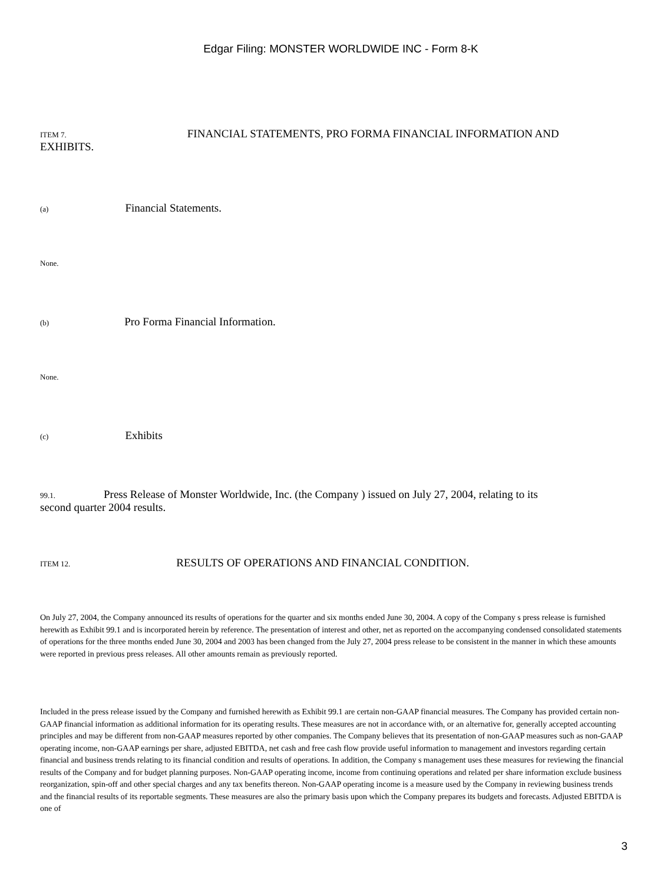Edgar Filing: MONSTER WORLDWIDE INC - Form 8-K
ITEM 7. FINANCIAL STATEMENTS, PRO FORMA FINANCIAL INFORMATION AND
EXHIBITS.
(a) Financial Statements.
None.
(b) Pro Forma Financial Information.
None.
(c) Exhibits
99.1. Press Release of Monster Worldwide, Inc. (the Company ) issued on July 27, 2004, relating to its
second quarter 2004 results.
ITEM 12. RESULTS OF OPERATIONS AND FINANCIAL CONDITION.
On July 27, 2004, the Company announced its results of operations for the quarter and six months ended June 30, 2004. A copy of the Company s press release is furnished herewith as Exhibit 99.1 and is incorporated herein by reference. The presentation of interest and other, net as reported on the accompanying condensed consolidated statements of operations for the three months ended June 30, 2004 and 2003 has been changed from the July 27, 2004 press release to be consistent in the manner in which these amounts were reported in previous press releases. All other amounts remain as previously reported.
Included in the press release issued by the Company and furnished herewith as Exhibit 99.1 are certain non-GAAP financial measures. The Company has provided certain non-GAAP financial information as additional information for its operating results. These measures are not in accordance with, or an alternative for, generally accepted accounting principles and may be different from non-GAAP measures reported by other companies. The Company believes that its presentation of non-GAAP measures such as non-GAAP operating income, non-GAAP earnings per share, adjusted EBITDA, net cash and free cash flow provide useful information to management and investors regarding certain financial and business trends relating to its financial condition and results of operations. In addition, the Company s management uses these measures for reviewing the financial results of the Company and for budget planning purposes. Non-GAAP operating income, income from continuing operations and related per share information exclude business reorganization, spin-off and other special charges and any tax benefits thereon. Non-GAAP operating income is a measure used by the Company in reviewing business trends and the financial results of its reportable segments. These measures are also the primary basis upon which the Company prepares its budgets and forecasts. Adjusted EBITDA is one of
3